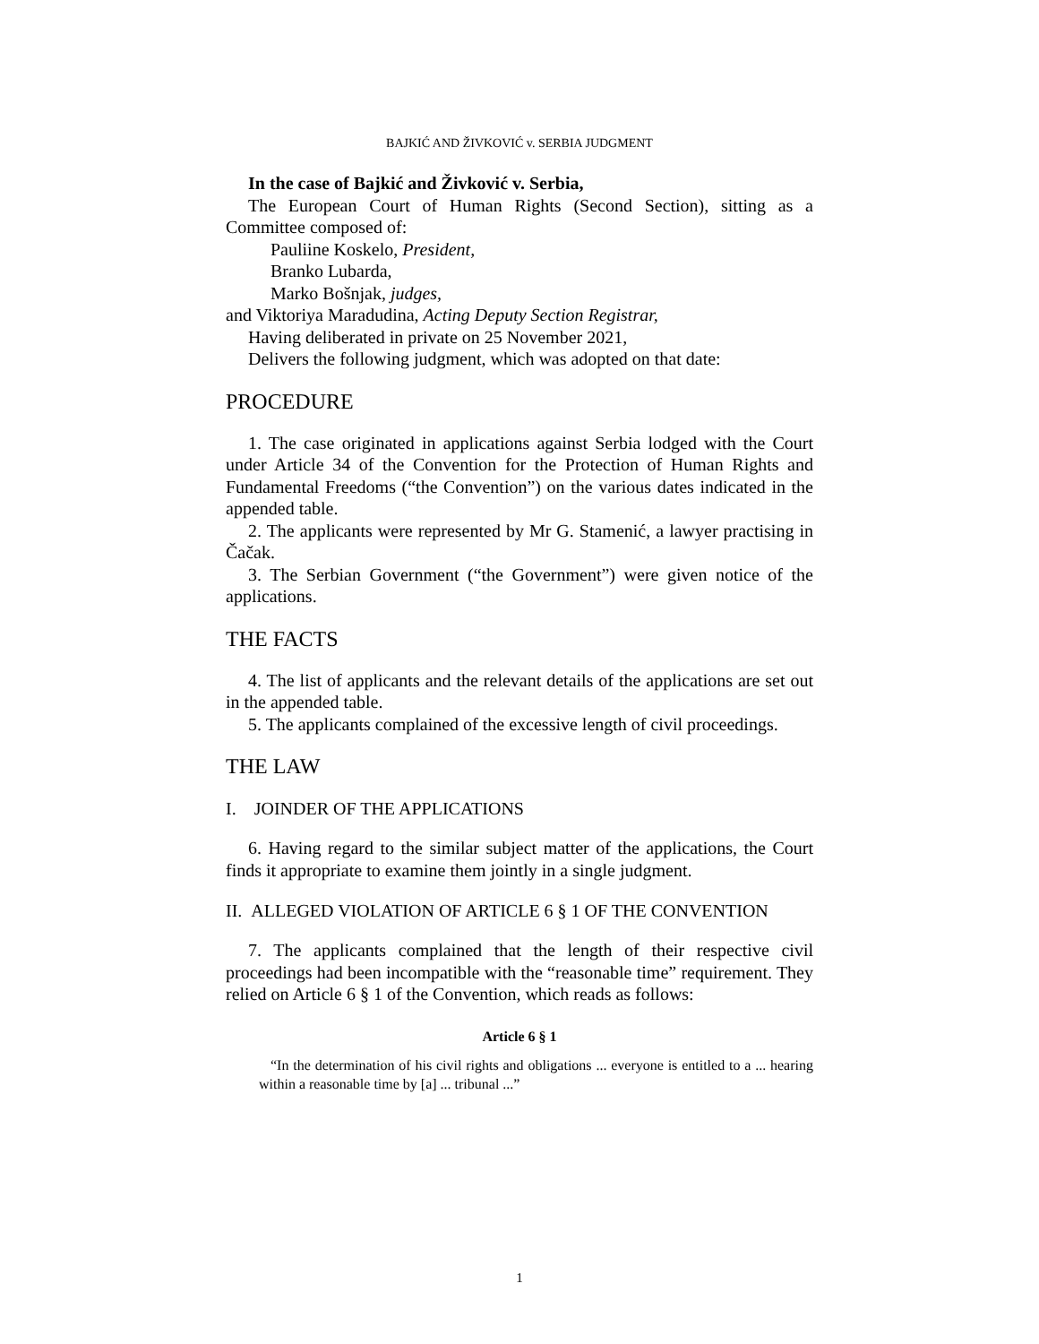BAJKIĆ AND ŽIVKOVIĆ v. SERBIA JUDGMENT
In the case of Bajkić and Živković v. Serbia,
The European Court of Human Rights (Second Section), sitting as a Committee composed of:
Pauliine Koskelo, President,
Branko Lubarda,
Marko Bošnjak, judges,
and Viktoriya Maradudina, Acting Deputy Section Registrar,
Having deliberated in private on 25 November 2021,
Delivers the following judgment, which was adopted on that date:
PROCEDURE
1. The case originated in applications against Serbia lodged with the Court under Article 34 of the Convention for the Protection of Human Rights and Fundamental Freedoms (“the Convention”) on the various dates indicated in the appended table.
2. The applicants were represented by Mr G. Stamenić, a lawyer practising in Čačak.
3. The Serbian Government (“the Government”) were given notice of the applications.
THE FACTS
4. The list of applicants and the relevant details of the applications are set out in the appended table.
5. The applicants complained of the excessive length of civil proceedings.
THE LAW
I. JOINDER OF THE APPLICATIONS
6. Having regard to the similar subject matter of the applications, the Court finds it appropriate to examine them jointly in a single judgment.
II. ALLEGED VIOLATION OF ARTICLE 6 § 1 OF THE CONVENTION
7. The applicants complained that the length of their respective civil proceedings had been incompatible with the “reasonable time” requirement. They relied on Article 6 § 1 of the Convention, which reads as follows:
Article 6 § 1
“In the determination of his civil rights and obligations ... everyone is entitled to a ... hearing within a reasonable time by [a] ... tribunal ...”
1